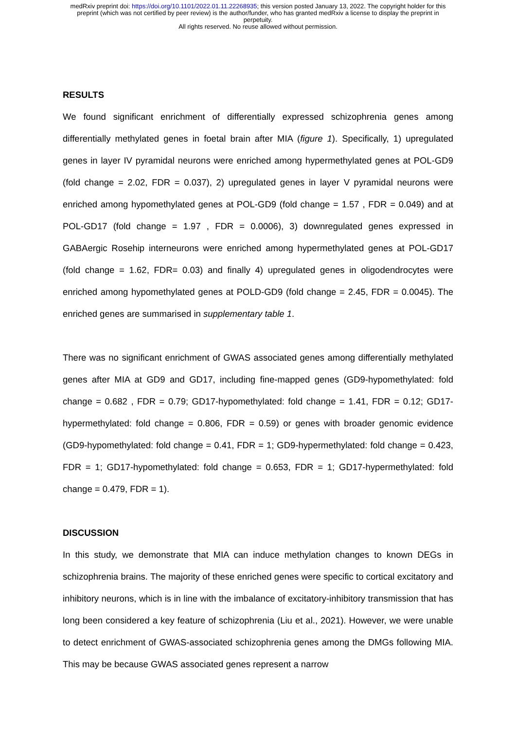medRxiv preprint doi: https://doi.org/10.1101/2022.01.11.22268935; this version posted January 13, 2022. The copyright holder for this
preprint (which was not certified by peer review) is the author/funder, who has granted medRxiv a license to display the preprint in
perpetuity.
All rights reserved. No reuse allowed without permission.
RESULTS
We found significant enrichment of differentially expressed schizophrenia genes among differentially methylated genes in foetal brain after MIA (figure 1). Specifically, 1) upregulated genes in layer IV pyramidal neurons were enriched among hypermethylated genes at POL-GD9 (fold change = 2.02, FDR = 0.037), 2) upregulated genes in layer V pyramidal neurons were enriched among hypomethylated genes at POL-GD9 (fold change = 1.57 , FDR = 0.049) and at POL-GD17 (fold change = 1.97 , FDR = 0.0006), 3) downregulated genes expressed in GABAergic Rosehip interneurons were enriched among hypermethylated genes at POL-GD17 (fold change = 1.62, FDR= 0.03) and finally 4) upregulated genes in oligodendrocytes were enriched among hypomethylated genes at POLD-GD9 (fold change = 2.45, FDR = 0.0045). The enriched genes are summarised in supplementary table 1.
There was no significant enrichment of GWAS associated genes among differentially methylated genes after MIA at GD9 and GD17, including fine-mapped genes (GD9-hypomethylated: fold change = 0.682 , FDR = 0.79; GD17-hypomethylated: fold change = 1.41, FDR = 0.12; GD17-hypermethylated: fold change = 0.806, FDR = 0.59) or genes with broader genomic evidence (GD9-hypomethylated: fold change = 0.41, FDR = 1; GD9-hypermethylated: fold change = 0.423, FDR = 1; GD17-hypomethylated: fold change = 0.653, FDR = 1; GD17-hypermethylated: fold change = 0.479, FDR = 1).
DISCUSSION
In this study, we demonstrate that MIA can induce methylation changes to known DEGs in schizophrenia brains. The majority of these enriched genes were specific to cortical excitatory and inhibitory neurons, which is in line with the imbalance of excitatory-inhibitory transmission that has long been considered a key feature of schizophrenia (Liu et al., 2021). However, we were unable to detect enrichment of GWAS-associated schizophrenia genes among the DMGs following MIA. This may be because GWAS associated genes represent a narrow